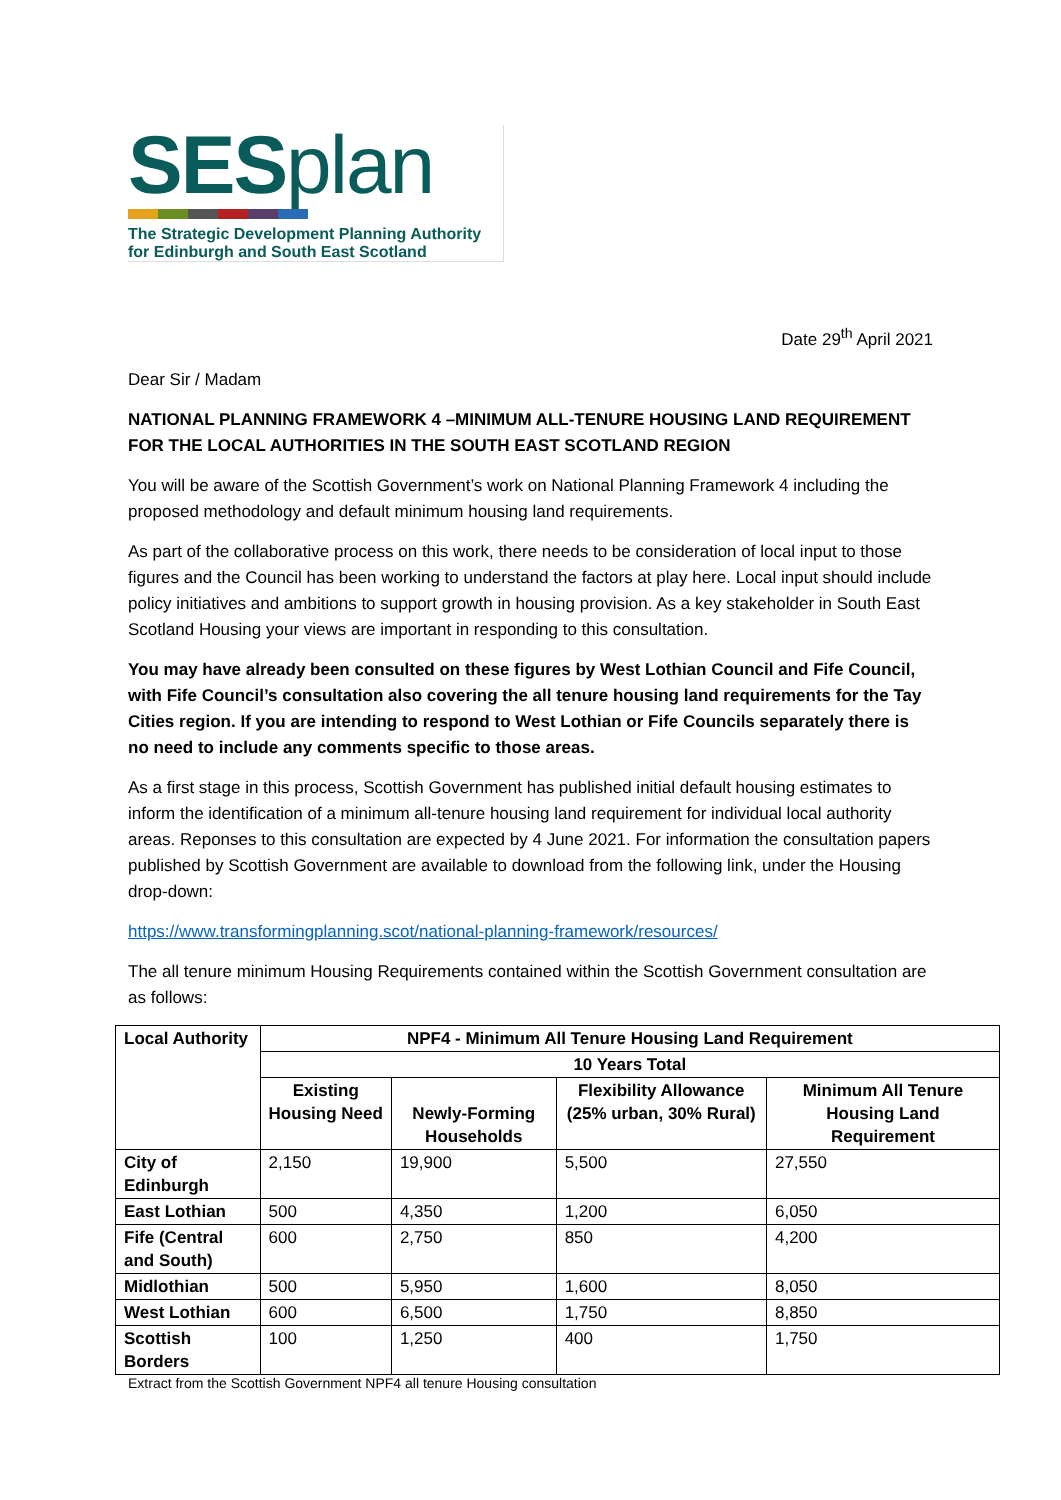SESplan
The Strategic Development Planning Authority
for Edinburgh and South East Scotland
Date 29<sup>th</sup> April 2021
Dear Sir / Madam
NATIONAL PLANNING FRAMEWORK 4 –MINIMUM ALL-TENURE HOUSING LAND REQUIREMENT FOR THE LOCAL AUTHORITIES IN THE SOUTH EAST SCOTLAND REGION
You will be aware of the Scottish Government’s work on National Planning Framework 4 including the proposed methodology and default minimum housing land requirements.
As part of the collaborative process on this work, there needs to be consideration of local input to those figures and the Council has been working to understand the factors at play here. Local input should include policy initiatives and ambitions to support growth in housing provision. As a key stakeholder in South East Scotland Housing your views are important in responding to this consultation.
You may have already been consulted on these figures by West Lothian Council and Fife Council, with Fife Council’s consultation also covering the all tenure housing land requirements for the Tay Cities region. If you are intending to respond to West Lothian or Fife Councils separately there is no need to include any comments specific to those areas.
As a first stage in this process, Scottish Government has published initial default housing estimates to inform the identification of a minimum all-tenure housing land requirement for individual local authority areas. Reponses to this consultation are expected by 4 June 2021. For information the consultation papers published by Scottish Government are available to download from the following link, under the Housing drop-down:
https://www.transformingplanning.scot/national-planning-framework/resources/
The all tenure minimum Housing Requirements contained within the Scottish Government consultation are as follows:
| Local Authority | NPF4 - Minimum All Tenure Housing Land Requirement | | | |
| --- | --- | --- | --- | --- |
| | 10 Years Total | | | |
| | Existing Housing Need | Newly-Forming Households | Flexibility Allowance (25% urban, 30% Rural) | Minimum All Tenure Housing Land Requirement |
| City of Edinburgh | 2,150 | 19,900 | 5,500 | 27,550 |
| East Lothian | 500 | 4,350 | 1,200 | 6,050 |
| Fife (Central and South) | 600 | 2,750 | 850 | 4,200 |
| Midlothian | 500 | 5,950 | 1,600 | 8,050 |
| West Lothian | 600 | 6,500 | 1,750 | 8,850 |
| Scottish Borders | 100 | 1,250 | 400 | 1,750 |
Extract from the Scottish Government NPF4 all tenure Housing consultation